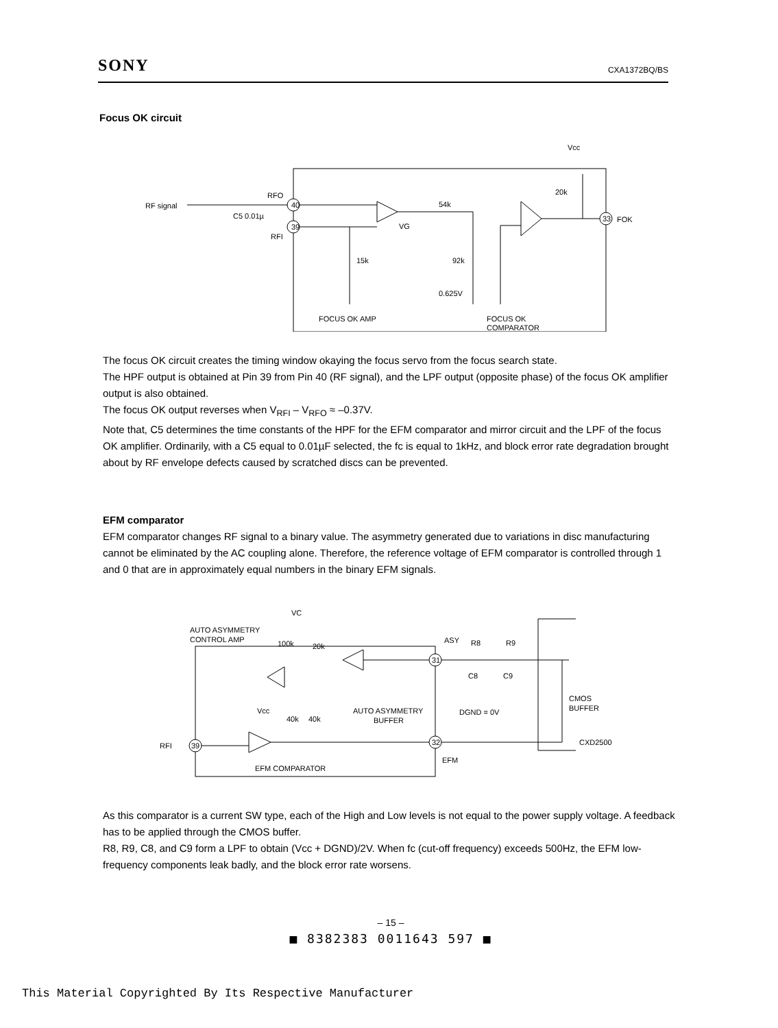SONY CXA1372BQ/BS
Focus OK circuit
RF signal
RFO
RFI
C5 0.01µ
40
39
VG
15k
54k
92k
0.625V
Vcc
20k
33
FOK
FOCUS OK AMP
FOCUS OK
COMPARATOR
The focus OK circuit creates the timing window okaying the focus servo from the focus search state.
The HPF output is obtained at Pin 39 from Pin 40 (RF signal), and the LPF output (opposite phase) of the focus OK amplifier output is also obtained.
The focus OK output reverses when V<sub>RFI</sub> – V<sub>RFO</sub> ≈ –0.37V.
Note that, C5 determines the time constants of the HPF for the EFM comparator and mirror circuit and the LPF of the focus OK amplifier. Ordinarily, with a C5 equal to 0.01µF selected, the fc is equal to 1kHz, and block error rate degradation brought about by RF envelope defects caused by scratched discs can be prevented.
EFM comparator
EFM comparator changes RF signal to a binary value. The asymmetry generated due to variations in disc manufacturing cannot be eliminated by the AC coupling alone. Therefore, the reference voltage of EFM comparator is controlled through 1 and 0 that are in approximately equal numbers in the binary EFM signals.
AUTO ASYMMETRY
CONTROL AMP
VC
100k
20k
ASY
R8
R9
31
C8
C9
CMOS
BUFFER
Vcc
40k
40k
AUTO ASYMMETRY
BUFFER
DGND = 0V
RFI
39
32
EFM
CXD2500
EFM COMPARATOR
As this comparator is a current SW type, each of the High and Low levels is not equal to the power supply voltage. A feedback has to be applied through the CMOS buffer.
R8, R9, C8, and C9 form a LPF to obtain (Vcc + DGND)/2V. When fc (cut-off frequency) exceeds 500Hz, the EFM low-frequency components leak badly, and the block error rate worsens.
– 15 –
■ 8382383 0011643 597 ■
This Material Copyrighted By Its Respective Manufacturer